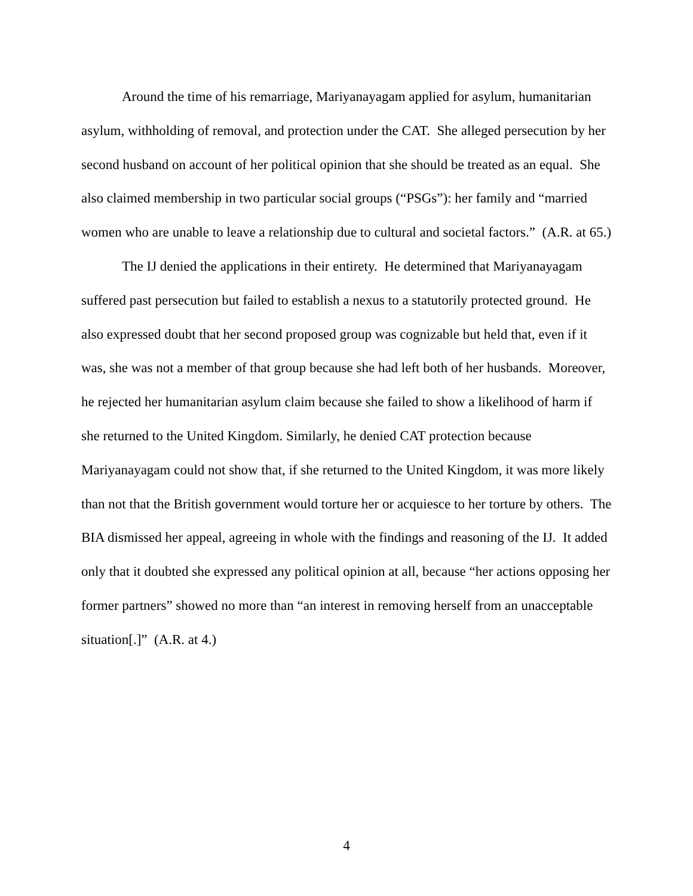Around the time of his remarriage, Mariyanayagam applied for asylum, humanitarian asylum, withholding of removal, and protection under the CAT. She alleged persecution by her second husband on account of her political opinion that she should be treated as an equal. She also claimed membership in two particular social groups (“PSGs”): her family and “married women who are unable to leave a relationship due to cultural and societal factors.” (A.R. at 65.)
The IJ denied the applications in their entirety. He determined that Mariyanayagam suffered past persecution but failed to establish a nexus to a statutorily protected ground. He also expressed doubt that her second proposed group was cognizable but held that, even if it was, she was not a member of that group because she had left both of her husbands. Moreover, he rejected her humanitarian asylum claim because she failed to show a likelihood of harm if she returned to the United Kingdom. Similarly, he denied CAT protection because Mariyanayagam could not show that, if she returned to the United Kingdom, it was more likely than not that the British government would torture her or acquiesce to her torture by others. The BIA dismissed her appeal, agreeing in whole with the findings and reasoning of the IJ. It added only that it doubted she expressed any political opinion at all, because “her actions opposing her former partners” showed no more than “an interest in removing herself from an unacceptable situation[.]” (A.R. at 4.)
4